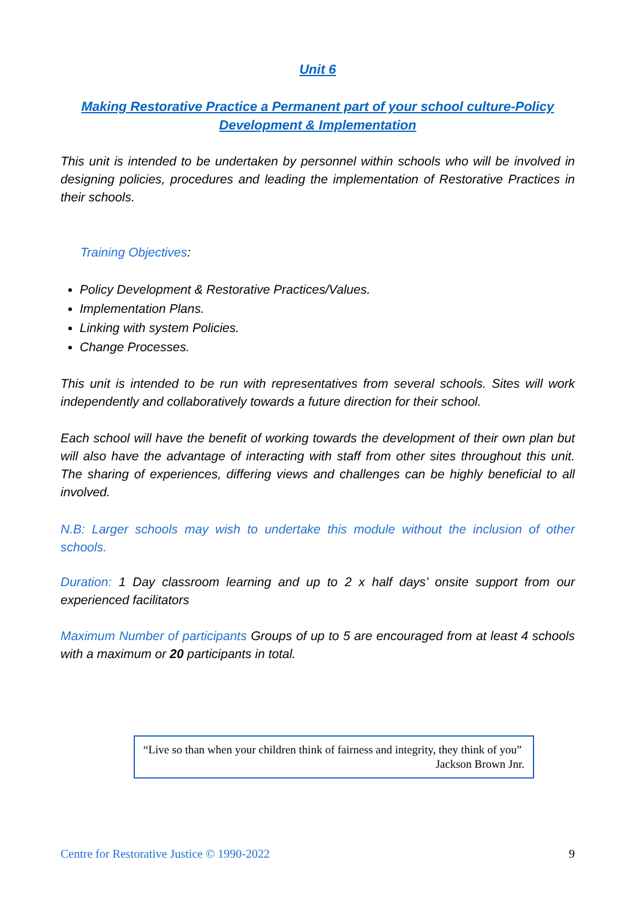Unit 6
Making Restorative Practice a Permanent part of your school culture-Policy Development & Implementation
This unit is intended to be undertaken by personnel within schools who will be involved in designing policies, procedures and leading the implementation of Restorative Practices in their schools.
Training Objectives:
Policy Development & Restorative Practices/Values.
Implementation Plans.
Linking with system Policies.
Change Processes.
This unit is intended to be run with representatives from several schools. Sites will work independently and collaboratively towards a future direction for their school.
Each school will have the benefit of working towards the development of their own plan but will also have the advantage of interacting with staff from other sites throughout this unit. The sharing of experiences, differing views and challenges can be highly beneficial to all involved.
N.B: Larger schools may wish to undertake this module without the inclusion of other schools.
Duration: 1 Day classroom learning and up to 2 x half days’ onsite support from our experienced facilitators
Maximum Number of participants Groups of up to 5 are encouraged from at least 4 schools with a maximum or 20 participants in total.
“Live so than when your children think of fairness and integrity, they think of you”
Jackson Brown Jnr.
Centre for Restorative Justice © 1990-2022 9